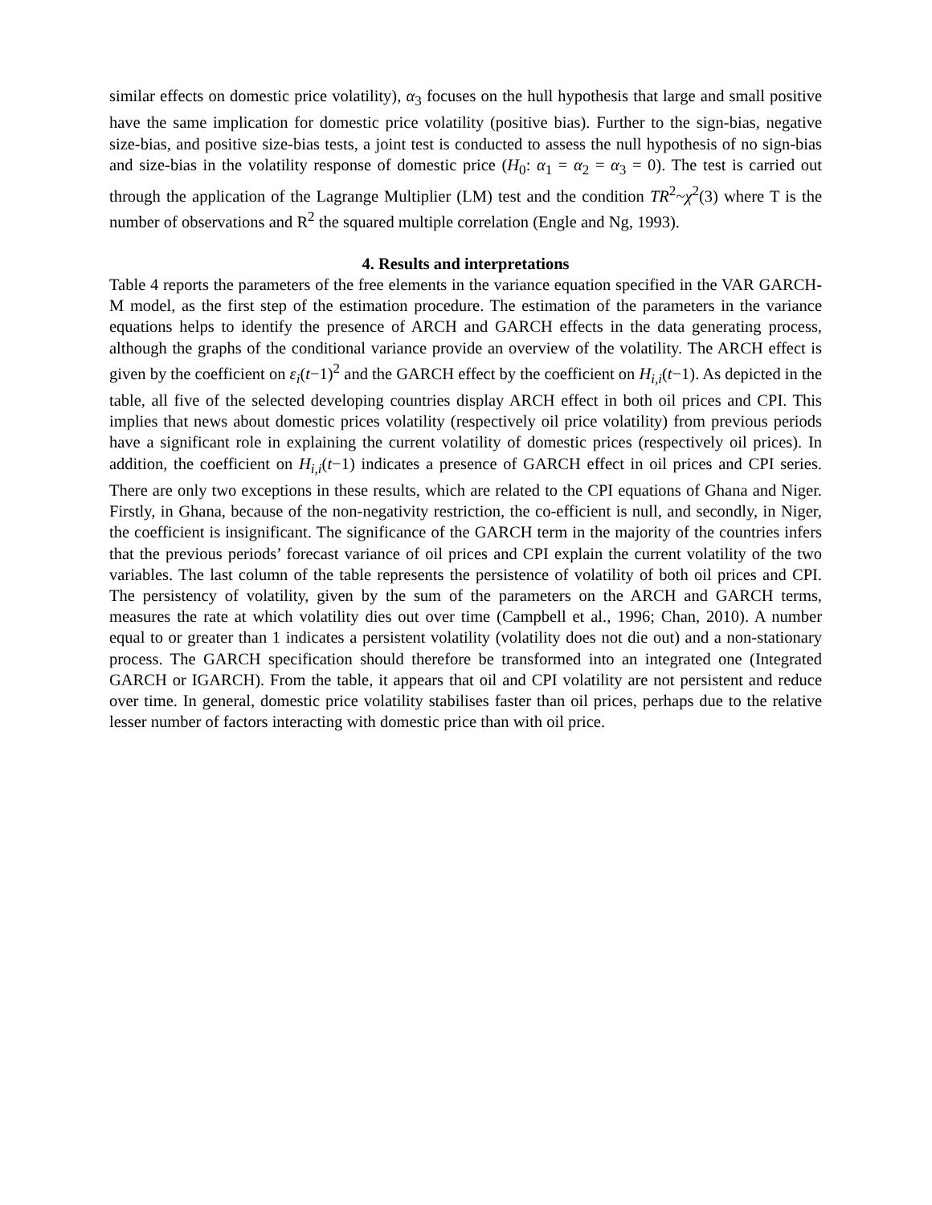similar effects on domestic price volatility), α<sub>3</sub> focuses on the hull hypothesis that large and small positive have the same implication for domestic price volatility (positive bias). Further to the sign-bias, negative size-bias, and positive size-bias tests, a joint test is conducted to assess the null hypothesis of no sign-bias and size-bias in the volatility response of domestic price (H<sub>0</sub>: α<sub>1</sub> = α<sub>2</sub> = α<sub>3</sub> = 0). The test is carried out through the application of the Lagrange Multiplier (LM) test and the condition TR<sup>2</sup>~χ<sup>2</sup>(3) where T is the number of observations and R<sup>2</sup> the squared multiple correlation (Engle and Ng, 1993).
4. Results and interpretations
Table 4 reports the parameters of the free elements in the variance equation specified in the VAR GARCH-M model, as the first step of the estimation procedure. The estimation of the parameters in the variance equations helps to identify the presence of ARCH and GARCH effects in the data generating process, although the graphs of the conditional variance provide an overview of the volatility. The ARCH effect is given by the coefficient on ε<sub>i</sub>(t−1)<sup>2</sup> and the GARCH effect by the coefficient on H<sub>i,i</sub>(t−1). As depicted in the table, all five of the selected developing countries display ARCH effect in both oil prices and CPI. This implies that news about domestic prices volatility (respectively oil price volatility) from previous periods have a significant role in explaining the current volatility of domestic prices (respectively oil prices). In addition, the coefficient on H<sub>i,i</sub>(t−1) indicates a presence of GARCH effect in oil prices and CPI series. There are only two exceptions in these results, which are related to the CPI equations of Ghana and Niger. Firstly, in Ghana, because of the non-negativity restriction, the co-efficient is null, and secondly, in Niger, the coefficient is insignificant. The significance of the GARCH term in the majority of the countries infers that the previous periods’ forecast variance of oil prices and CPI explain the current volatility of the two variables. The last column of the table represents the persistence of volatility of both oil prices and CPI. The persistency of volatility, given by the sum of the parameters on the ARCH and GARCH terms, measures the rate at which volatility dies out over time (Campbell et al., 1996; Chan, 2010). A number equal to or greater than 1 indicates a persistent volatility (volatility does not die out) and a non-stationary process. The GARCH specification should therefore be transformed into an integrated one (Integrated GARCH or IGARCH). From the table, it appears that oil and CPI volatility are not persistent and reduce over time. In general, domestic price volatility stabilises faster than oil prices, perhaps due to the relative lesser number of factors interacting with domestic price than with oil price.